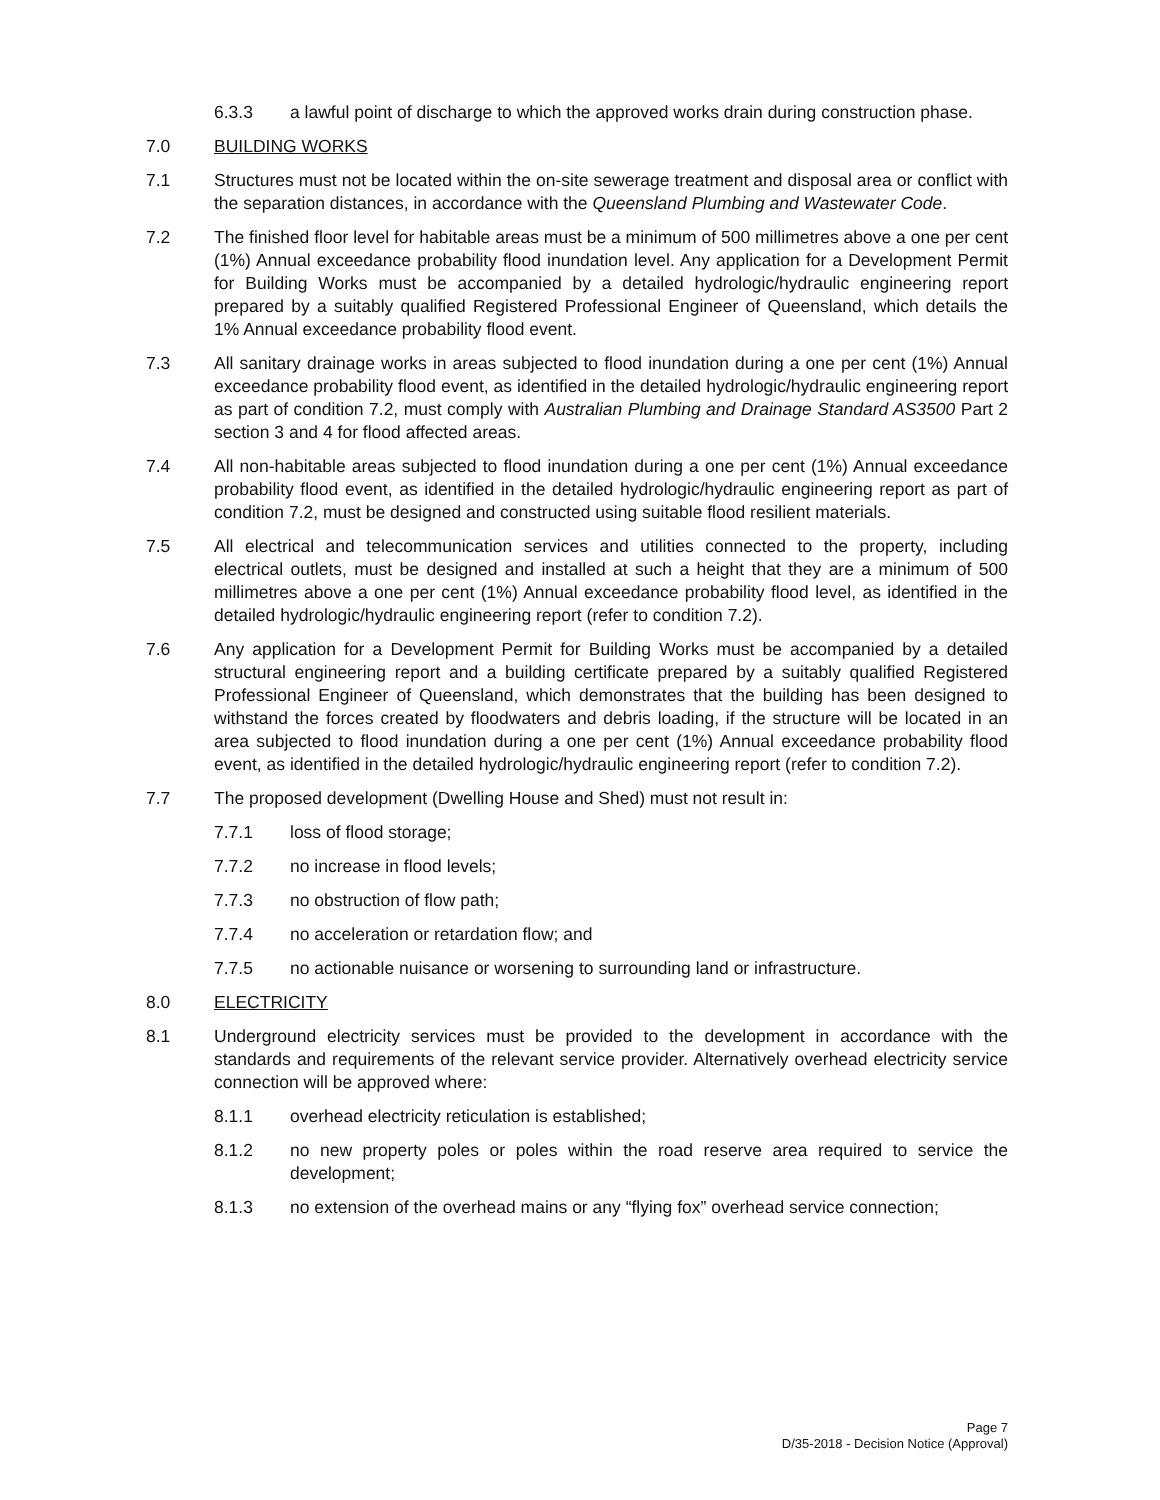6.3.3 a lawful point of discharge to which the approved works drain during construction phase.
7.0 BUILDING WORKS
7.1 Structures must not be located within the on-site sewerage treatment and disposal area or conflict with the separation distances, in accordance with the Queensland Plumbing and Wastewater Code.
7.2 The finished floor level for habitable areas must be a minimum of 500 millimetres above a one per cent (1%) Annual exceedance probability flood inundation level. Any application for a Development Permit for Building Works must be accompanied by a detailed hydrologic/hydraulic engineering report prepared by a suitably qualified Registered Professional Engineer of Queensland, which details the 1% Annual exceedance probability flood event.
7.3 All sanitary drainage works in areas subjected to flood inundation during a one per cent (1%) Annual exceedance probability flood event, as identified in the detailed hydrologic/hydraulic engineering report as part of condition 7.2, must comply with Australian Plumbing and Drainage Standard AS3500 Part 2 section 3 and 4 for flood affected areas.
7.4 All non-habitable areas subjected to flood inundation during a one per cent (1%) Annual exceedance probability flood event, as identified in the detailed hydrologic/hydraulic engineering report as part of condition 7.2, must be designed and constructed using suitable flood resilient materials.
7.5 All electrical and telecommunication services and utilities connected to the property, including electrical outlets, must be designed and installed at such a height that they are a minimum of 500 millimetres above a one per cent (1%) Annual exceedance probability flood level, as identified in the detailed hydrologic/hydraulic engineering report (refer to condition 7.2).
7.6 Any application for a Development Permit for Building Works must be accompanied by a detailed structural engineering report and a building certificate prepared by a suitably qualified Registered Professional Engineer of Queensland, which demonstrates that the building has been designed to withstand the forces created by floodwaters and debris loading, if the structure will be located in an area subjected to flood inundation during a one per cent (1%) Annual exceedance probability flood event, as identified in the detailed hydrologic/hydraulic engineering report (refer to condition 7.2).
7.7 The proposed development (Dwelling House and Shed) must not result in:
7.7.1 loss of flood storage;
7.7.2 no increase in flood levels;
7.7.3 no obstruction of flow path;
7.7.4 no acceleration or retardation flow; and
7.7.5 no actionable nuisance or worsening to surrounding land or infrastructure.
8.0 ELECTRICITY
8.1 Underground electricity services must be provided to the development in accordance with the standards and requirements of the relevant service provider. Alternatively overhead electricity service connection will be approved where:
8.1.1 overhead electricity reticulation is established;
8.1.2 no new property poles or poles within the road reserve area required to service the development;
8.1.3 no extension of the overhead mains or any “flying fox” overhead service connection;
Page 7
D/35-2018 - Decision Notice (Approval)